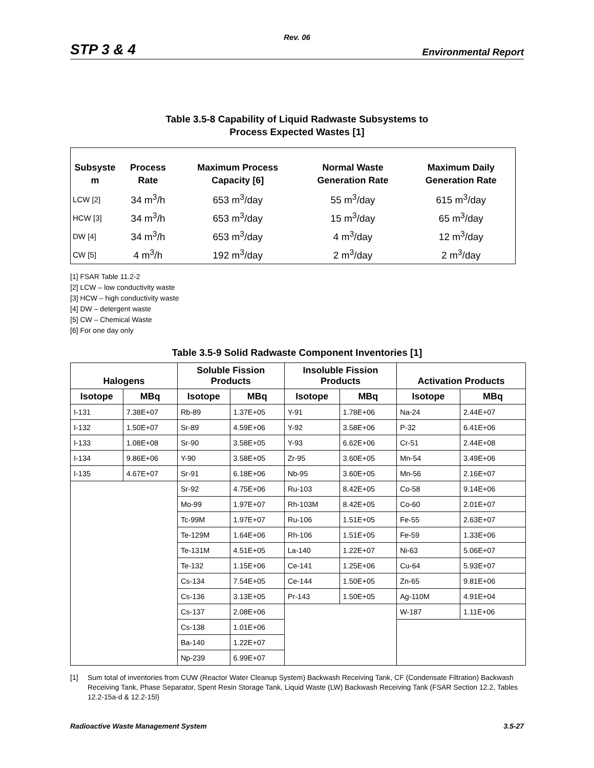Rev. 06
STP 3 & 4 Environmental Report
Table 3.5-8 Capability of Liquid Radwaste Subsystems to
Process Expected Wastes [1]
| Subsyste m | Process Rate | Maximum Process Capacity [6] | Normal Waste Generation Rate | Maximum Daily Generation Rate |
| --- | --- | --- | --- | --- |
| LCW [2] | 34 m<sup>3</sup>/h | 653 m<sup>3</sup>/day | 55 m<sup>3</sup>/day | 615 m<sup>3</sup>/day |
| HCW [3] | 34 m<sup>3</sup>/h | 653 m<sup>3</sup>/day | 15 m<sup>3</sup>/day | 65 m<sup>3</sup>/day |
| DW [4] | 34 m<sup>3</sup>/h | 653 m<sup>3</sup>/day | 4 m<sup>3</sup>/day | 12 m<sup>3</sup>/day |
| CW [5] | 4 m<sup>3</sup>/h | 192 m<sup>3</sup>/day | 2 m<sup>3</sup>/day | 2 m<sup>3</sup>/day |
[1] FSAR Table 11.2-2
[2] LCW – low conductivity waste
[3] HCW – high conductivity waste
[4] DW – detergent waste
[5] CW – Chemical Waste
[6] For one day only
Table 3.5-9 Solid Radwaste Component Inventories [1]
| Halogens | | Soluble Fission Products | | Insoluble Fission Products | | Activation Products | |
| --- | --- | --- | --- | --- | --- | --- | --- |
| Isotope | MBq | Isotope | MBq | Isotope | MBq | Isotope | MBq |
| I-131 | 7.38E+07 | Rb-89 | 1.37E+05 | Y-91 | 1.78E+06 | Na-24 | 2.44E+07 |
| I-132 | 1.50E+07 | Sr-89 | 4.59E+06 | Y-92 | 3.58E+06 | P-32 | 6.41E+06 |
| I-133 | 1.08E+08 | Sr-90 | 3.58E+05 | Y-93 | 6.62E+06 | Cr-51 | 2.44E+08 |
| I-134 | 9.86E+06 | Y-90 | 3.58E+05 | Zr-95 | 3.60E+05 | Mn-54 | 3.49E+06 |
| I-135 | 4.67E+07 | Sr-91 | 6.18E+06 | Nb-95 | 3.60E+05 | Mn-56 | 2.16E+07 |
| | | Sr-92 | 4.75E+06 | Ru-103 | 8.42E+05 | Co-58 | 9.14E+06 |
| | | Mo-99 | 1.97E+07 | Rh-103M | 8.42E+05 | Co-60 | 2.01E+07 |
| | | Tc-99M | 1.97E+07 | Ru-106 | 1.51E+05 | Fe-55 | 2.63E+07 |
| | | Te-129M | 1.64E+06 | Rh-106 | 1.51E+05 | Fe-59 | 1.33E+06 |
| | | Te-131M | 4.51E+05 | La-140 | 1.22E+07 | Ni-63 | 5.06E+07 |
| | | Te-132 | 1.15E+06 | Ce-141 | 1.25E+06 | Cu-64 | 5.93E+07 |
| | | Cs-134 | 7.54E+05 | Ce-144 | 1.50E+05 | Zn-65 | 9.81E+06 |
| | | Cs-136 | 3.13E+05 | Pr-143 | 1.50E+05 | Ag-110M | 4.91E+04 |
| | | Cs-137 | 2.08E+06 | | | W-187 | 1.11E+06 |
| | | Cs-138 | 1.01E+06 | | | | |
| | | Ba-140 | 1.22E+07 | | | | |
| | | Np-239 | 6.99E+07 | | | | |
[1] Sum total of inventories from CUW (Reactor Water Cleanup System) Backwash Receiving Tank, CF (Condensate Filtration) Backwash Receiving Tank, Phase Separator, Spent Resin Storage Tank, Liquid Waste (LW) Backwash Receiving Tank (FSAR Section 12.2, Tables 12.2-15a-d & 12.2-15l)
Radioactive Waste Management System 3.5-27